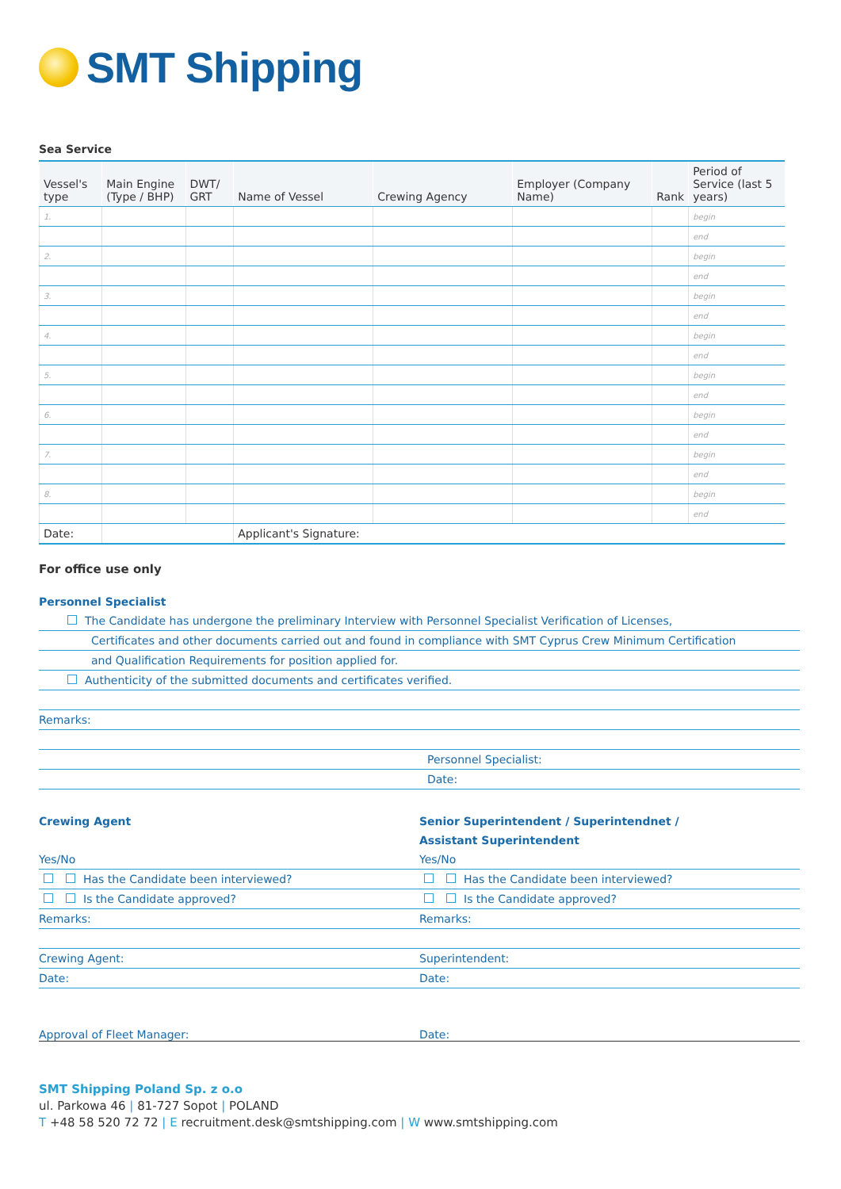SMT Shipping
Sea Service
| Vessel's type | Main Engine (Type / BHP) | DWT/ GRT | Name of Vessel | Crewing Agency | Employer (Company Name) | Rank | Period of Service (last 5 years) |
| --- | --- | --- | --- | --- | --- | --- | --- |
| 1. | | | | | | | begin |
| | | | | | | | end |
| 2. | | | | | | | begin |
| | | | | | | | end |
| 3. | | | | | | | begin |
| | | | | | | | end |
| 4. | | | | | | | begin |
| | | | | | | | end |
| 5. | | | | | | | begin |
| | | | | | | | end |
| 6. | | | | | | | begin |
| | | | | | | | end |
| 7. | | | | | | | begin |
| | | | | | | | end |
| 8. | | | | | | | begin |
| | | | | | | | end |
| Date: | | | Applicant's Signature: | | | | |
For office use only
Personnel Specialist
The Candidate has undergone the preliminary Interview with Personnel Specialist Verification of Licenses,
Certificates and other documents carried out and found in compliance with SMT Cyprus Crew Minimum Certification
and Qualification Requirements for position applied for.
Authenticity of the submitted documents and certificates verified.
Remarks:
Personnel Specialist:
Date:
Crewing Agent
Yes/No
Has the Candidate been interviewed?
Is the Candidate approved?
Remarks:
Crewing Agent:
Date:
Senior Superintendent / Superintendnet /
Assistant Superintendent
Yes/No
Has the Candidate been interviewed?
Is the Candidate approved?
Remarks:
Superintendent:
Date:
Approval of Fleet Manager: Date:
SMT Shipping Poland Sp. z o.o
ul. Parkowa 46 | 81-727 Sopot | POLAND
T +48 58 520 72 72 | E recruitment.desk@smtshipping.com | W www.smtshipping.com